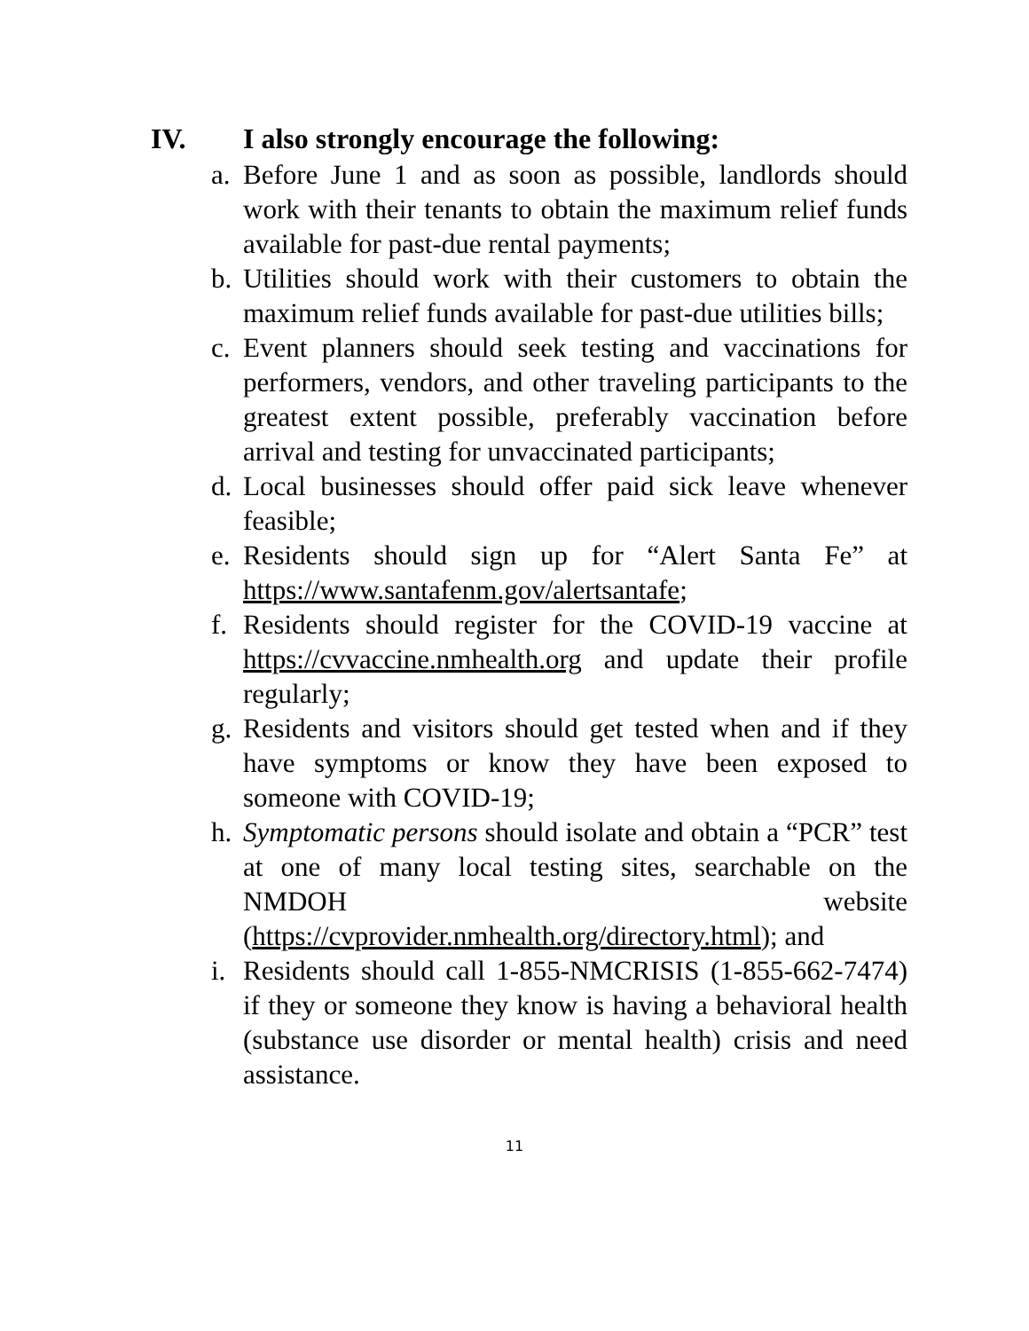IV. I also strongly encourage the following:
a. Before June 1 and as soon as possible, landlords should work with their tenants to obtain the maximum relief funds available for past-due rental payments;
b. Utilities should work with their customers to obtain the maximum relief funds available for past-due utilities bills;
c. Event planners should seek testing and vaccinations for performers, vendors, and other traveling participants to the greatest extent possible, preferably vaccination before arrival and testing for unvaccinated participants;
d. Local businesses should offer paid sick leave whenever feasible;
e. Residents should sign up for “Alert Santa Fe” at https://www.santafenm.gov/alertsantafe;
f. Residents should register for the COVID-19 vaccine at https://cvvaccine.nmhealth.org and update their profile regularly;
g. Residents and visitors should get tested when and if they have symptoms or know they have been exposed to someone with COVID-19;
h. Symptomatic persons should isolate and obtain a “PCR” test at one of many local testing sites, searchable on the NMDOH website (https://cvprovider.nmhealth.org/directory.html); and
i. Residents should call 1-855-NMCRISIS (1-855-662-7474) if they or someone they know is having a behavioral health (substance use disorder or mental health) crisis and need assistance.
11